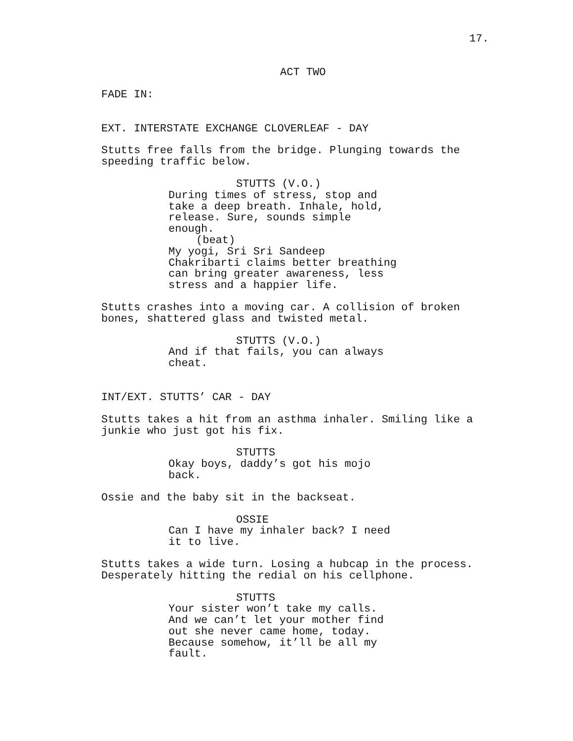17.
ACT TWO
FADE IN:
EXT. INTERSTATE EXCHANGE CLOVERLEAF - DAY
Stutts free falls from the bridge. Plunging towards the speeding traffic below.
STUTTS (V.O.)
During times of stress, stop and take a deep breath. Inhale, hold, release. Sure, sounds simple enough.
(beat)
My yogi, Sri Sri Sandeep Chakribarti claims better breathing can bring greater awareness, less stress and a happier life.
Stutts crashes into a moving car. A collision of broken bones, shattered glass and twisted metal.
STUTTS (V.O.)
And if that fails, you can always cheat.
INT/EXT. STUTTS’ CAR - DAY
Stutts takes a hit from an asthma inhaler. Smiling like a junkie who just got his fix.
STUTTS
Okay boys, daddy’s got his mojo back.
Ossie and the baby sit in the backseat.
OSSIE
Can I have my inhaler back? I need it to live.
Stutts takes a wide turn. Losing a hubcap in the process. Desperately hitting the redial on his cellphone.
STUTTS
Your sister won’t take my calls. And we can’t let your mother find out she never came home, today. Because somehow, it’ll be all my fault.